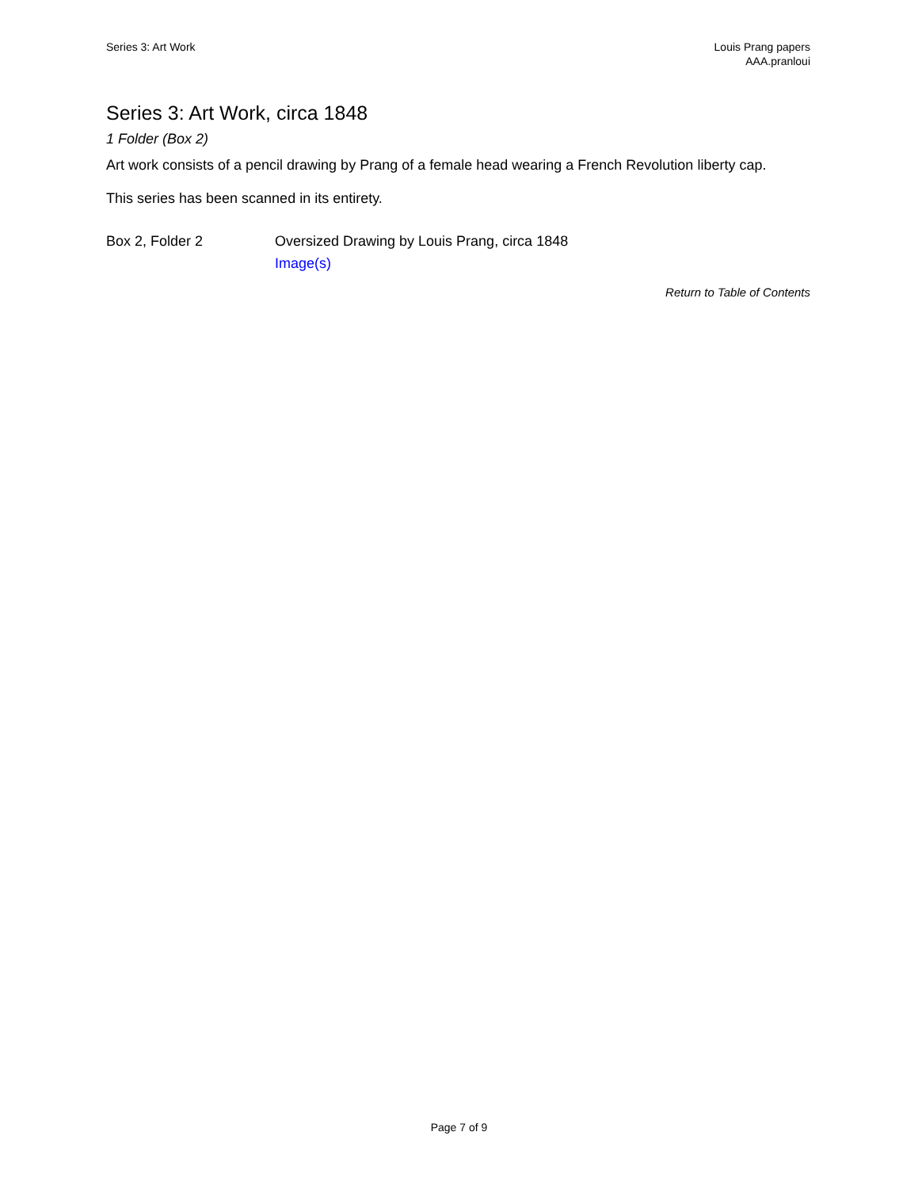Series 3: Art Work Louis Prang papers
AAA.pranloui
Series 3: Art Work, circa 1848
1 Folder (Box 2)
Art work consists of a pencil drawing by Prang of a female head wearing a French Revolution liberty cap.
This series has been scanned in its entirety.
| Box 2, Folder 2 | Oversized Drawing by Louis Prang, circa 1848 Image(s) |
Return to Table of Contents
Page 7 of 9